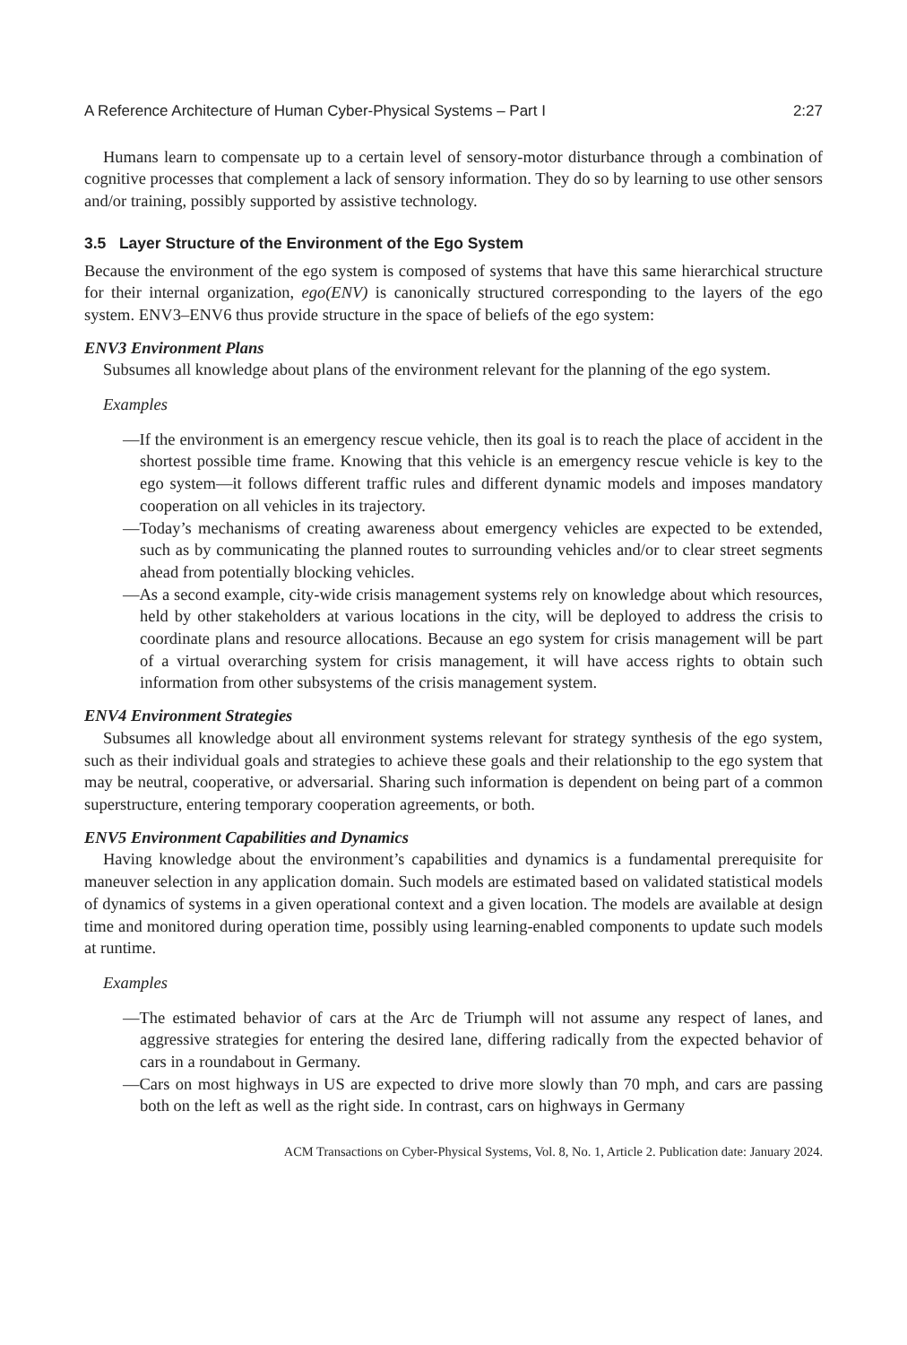A Reference Architecture of Human Cyber-Physical Systems – Part I 2:27
Humans learn to compensate up to a certain level of sensory-motor disturbance through a combination of cognitive processes that complement a lack of sensory information. They do so by learning to use other sensors and/or training, possibly supported by assistive technology.
3.5 Layer Structure of the Environment of the Ego System
Because the environment of the ego system is composed of systems that have this same hierarchical structure for their internal organization, ego(ENV) is canonically structured corresponding to the layers of the ego system. ENV3–ENV6 thus provide structure in the space of beliefs of the ego system:
ENV3 Environment Plans
Subsumes all knowledge about plans of the environment relevant for the planning of the ego system.
Examples
—If the environment is an emergency rescue vehicle, then its goal is to reach the place of accident in the shortest possible time frame. Knowing that this vehicle is an emergency rescue vehicle is key to the ego system—it follows different traffic rules and different dynamic models and imposes mandatory cooperation on all vehicles in its trajectory.
—Today’s mechanisms of creating awareness about emergency vehicles are expected to be extended, such as by communicating the planned routes to surrounding vehicles and/or to clear street segments ahead from potentially blocking vehicles.
—As a second example, city-wide crisis management systems rely on knowledge about which resources, held by other stakeholders at various locations in the city, will be deployed to address the crisis to coordinate plans and resource allocations. Because an ego system for crisis management will be part of a virtual overarching system for crisis management, it will have access rights to obtain such information from other subsystems of the crisis management system.
ENV4 Environment Strategies
Subsumes all knowledge about all environment systems relevant for strategy synthesis of the ego system, such as their individual goals and strategies to achieve these goals and their relationship to the ego system that may be neutral, cooperative, or adversarial. Sharing such information is dependent on being part of a common superstructure, entering temporary cooperation agreements, or both.
ENV5 Environment Capabilities and Dynamics
Having knowledge about the environment’s capabilities and dynamics is a fundamental prerequisite for maneuver selection in any application domain. Such models are estimated based on validated statistical models of dynamics of systems in a given operational context and a given location. The models are available at design time and monitored during operation time, possibly using learning-enabled components to update such models at runtime.
Examples
—The estimated behavior of cars at the Arc de Triumph will not assume any respect of lanes, and aggressive strategies for entering the desired lane, differing radically from the expected behavior of cars in a roundabout in Germany.
—Cars on most highways in US are expected to drive more slowly than 70 mph, and cars are passing both on the left as well as the right side. In contrast, cars on highways in Germany
ACM Transactions on Cyber-Physical Systems, Vol. 8, No. 1, Article 2. Publication date: January 2024.